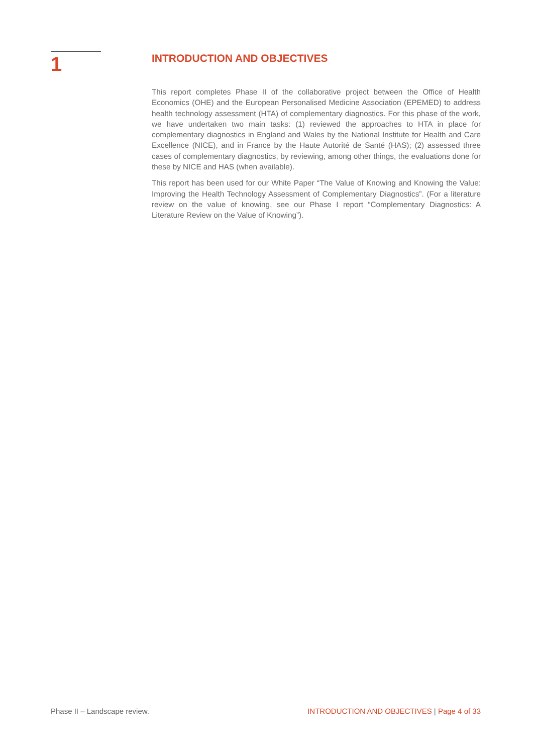1
INTRODUCTION AND OBJECTIVES
This report completes Phase II of the collaborative project between the Office of Health Economics (OHE) and the European Personalised Medicine Association (EPEMED) to address health technology assessment (HTA) of complementary diagnostics. For this phase of the work, we have undertaken two main tasks: (1) reviewed the approaches to HTA in place for complementary diagnostics in England and Wales by the National Institute for Health and Care Excellence (NICE), and in France by the Haute Autorité de Santé (HAS); (2) assessed three cases of complementary diagnostics, by reviewing, among other things, the evaluations done for these by NICE and HAS (when available).
This report has been used for our White Paper “The Value of Knowing and Knowing the Value: Improving the Health Technology Assessment of Complementary Diagnostics”. (For a literature review on the value of knowing, see our Phase I report “Complementary Diagnostics: A Literature Review on the Value of Knowing”).
Phase II – Landscape review. INTRODUCTION AND OBJECTIVES | Page 4 of 33